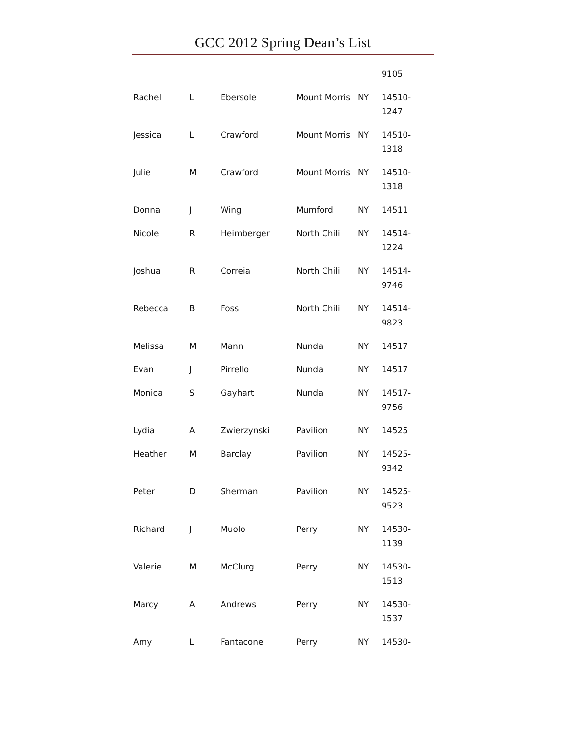GCC 2012 Spring Dean’s List
| | | | | | 9105 |
| Rachel | L | Ebersole | Mount Morris | NY | 14510-1247 |
| Jessica | L | Crawford | Mount Morris | NY | 14510-1318 |
| Julie | M | Crawford | Mount Morris | NY | 14510-1318 |
| Donna | J | Wing | Mumford | NY | 14511 |
| Nicole | R | Heimberger | North Chili | NY | 14514-1224 |
| Joshua | R | Correia | North Chili | NY | 14514-9746 |
| Rebecca | B | Foss | North Chili | NY | 14514-9823 |
| Melissa | M | Mann | Nunda | NY | 14517 |
| Evan | J | Pirrello | Nunda | NY | 14517 |
| Monica | S | Gayhart | Nunda | NY | 14517-9756 |
| Lydia | A | Zwierzynski | Pavilion | NY | 14525 |
| Heather | M | Barclay | Pavilion | NY | 14525-9342 |
| Peter | D | Sherman | Pavilion | NY | 14525-9523 |
| Richard | J | Muolo | Perry | NY | 14530-1139 |
| Valerie | M | McClurg | Perry | NY | 14530-1513 |
| Marcy | A | Andrews | Perry | NY | 14530-1537 |
| Amy | L | Fantacone | Perry | NY | 14530- |